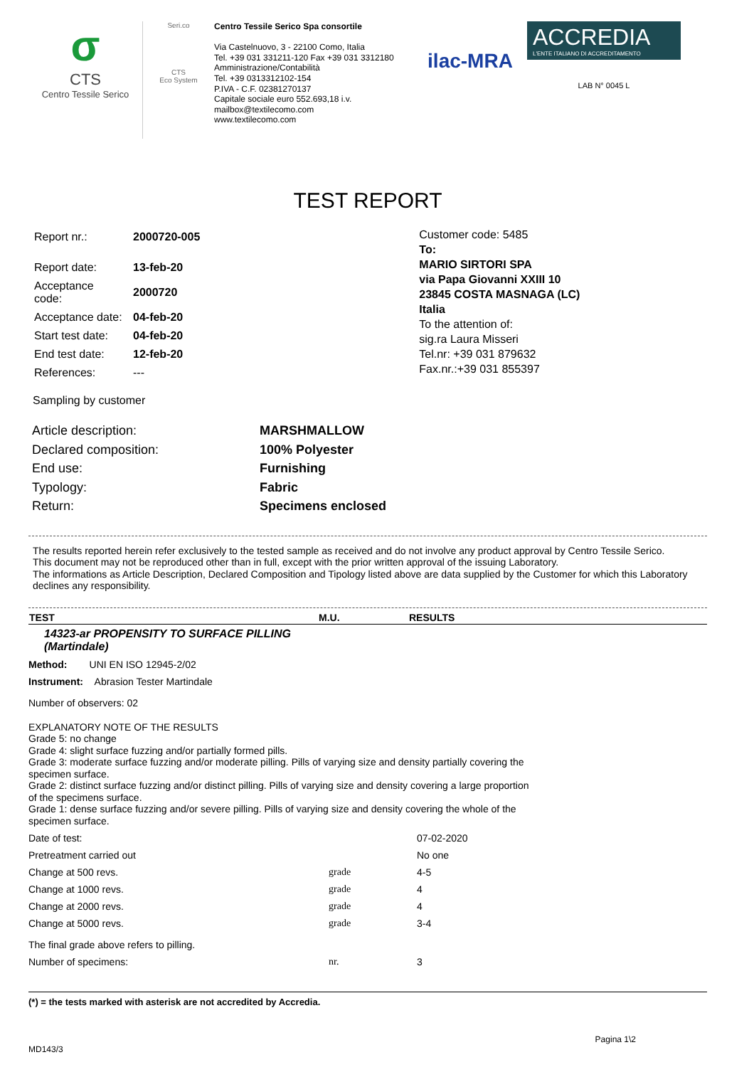σ
CTS
Centro Tessile Serico
Seri.co
CTS
Eco System
Centro Tessile Serico Spa consortile
Via Castelnuovo, 3 - 22100 Como, Italia
Tel. +39 031 331211-120 Fax +39 031 3312180
Amministrazione/Contabilità
Tel. +39 0313312102-154
P.IVA - C.F. 02381270137
Capitale sociale euro 552.693,18 i.v.
mailbox@textilecomo.com
www.textilecomo.com
ilac-MRA
ACCREDIA
L'ENTE ITALIANO DI ACCREDITAMENTO
LAB N° 0045 L
TEST REPORT
| Report nr.: | 2000720-005 |
| Report date: | 13-feb-20 |
| Acceptance code: | 2000720 |
| Acceptance date: | 04-feb-20 |
| Start test date: | 04-feb-20 |
| End test date: | 12-feb-20 |
| References: | --- |
Customer code: 5485
To:
MARIO SIRTORI SPA
via Papa Giovanni XXIII 10
23845 COSTA MASNAGA (LC)
Italia
To the attention of:
sig.ra Laura Misseri
Tel.nr: +39 031 879632
Fax.nr.:+39 031 855397
Sampling by customer
| Article description: | MARSHMALLOW |
| Declared composition: | 100% Polyester |
| End use: | Furnishing |
| Typology: | Fabric |
| Return: | Specimens enclosed |
The results reported herein refer exclusively to the tested sample as received and do not involve any product approval by Centro Tessile Serico.
This document may not be reproduced other than in full, except with the prior written approval of the issuing Laboratory.
The informations as Article Description, Declared Composition and Tipology listed above are data supplied by the Customer for which this Laboratory declines any responsibility.
| TEST | M.U. | RESULTS |
| --- | --- | --- |
| 14323-ar PROPENSITY TO SURFACE PILLING (Martindale) | | |
| Method: UNI EN ISO 12945-2/02 | | |
| Instrument: Abrasion Tester Martindale | | |
| Number of observers: 02 | | |
| EXPLANATORY NOTE OF THE RESULTS Grade 5: no change Grade 4: slight surface fuzzing and/or partially formed pills. Grade 3: moderate surface fuzzing and/or moderate pilling. Pills of varying size and density partially covering the specimen surface. Grade 2: distinct surface fuzzing and/or distinct pilling. Pills of varying size and density covering a large proportion of the specimens surface. Grade 1: dense surface fuzzing and/or severe pilling. Pills of varying size and density covering the whole of the specimen surface. | | |
| Date of test: | | 07-02-2020 |
| Pretreatment carried out | | No one |
| Change at 500 revs. | grade | 4-5 |
| Change at 1000 revs. | grade | 4 |
| Change at 2000 revs. | grade | 4 |
| Change at 5000 revs. | grade | 3-4 |
| The final grade above refers to pilling. | | |
| Number of specimens: | nr. | 3 |
(*) = the tests marked with asterisk are not accredited by Accredia.
MD143/3 Pagina 1\2